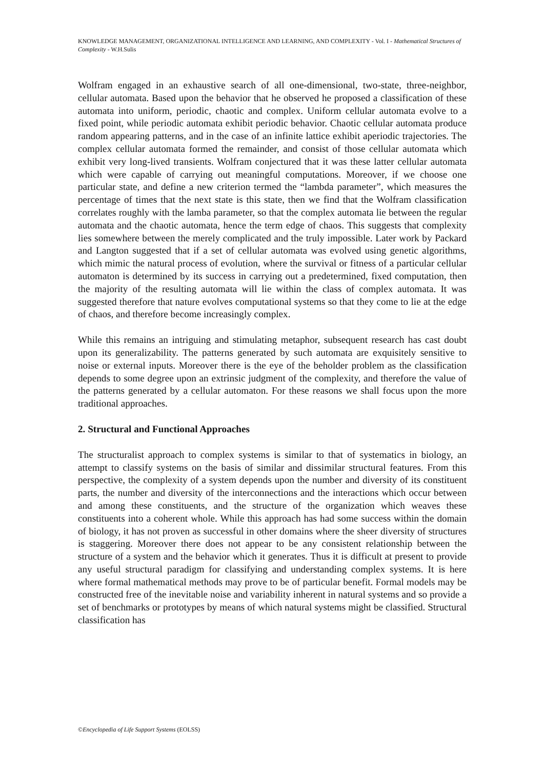KNOWLEDGE MANAGEMENT, ORGANIZATIONAL INTELLIGENCE AND LEARNING, AND COMPLEXITY - Vol. I - Mathematical Structures of Complexity - W.H.Sulis
Wolfram engaged in an exhaustive search of all one-dimensional, two-state, three-neighbor, cellular automata. Based upon the behavior that he observed he proposed a classification of these automata into uniform, periodic, chaotic and complex. Uniform cellular automata evolve to a fixed point, while periodic automata exhibit periodic behavior. Chaotic cellular automata produce random appearing patterns, and in the case of an infinite lattice exhibit aperiodic trajectories. The complex cellular automata formed the remainder, and consist of those cellular automata which exhibit very long-lived transients. Wolfram conjectured that it was these latter cellular automata which were capable of carrying out meaningful computations. Moreover, if we choose one particular state, and define a new criterion termed the “lambda parameter”, which measures the percentage of times that the next state is this state, then we find that the Wolfram classification correlates roughly with the lamba parameter, so that the complex automata lie between the regular automata and the chaotic automata, hence the term edge of chaos. This suggests that complexity lies somewhere between the merely complicated and the truly impossible. Later work by Packard and Langton suggested that if a set of cellular automata was evolved using genetic algorithms, which mimic the natural process of evolution, where the survival or fitness of a particular cellular automaton is determined by its success in carrying out a predetermined, fixed computation, then the majority of the resulting automata will lie within the class of complex automata. It was suggested therefore that nature evolves computational systems so that they come to lie at the edge of chaos, and therefore become increasingly complex.
While this remains an intriguing and stimulating metaphor, subsequent research has cast doubt upon its generalizability. The patterns generated by such automata are exquisitely sensitive to noise or external inputs. Moreover there is the eye of the beholder problem as the classification depends to some degree upon an extrinsic judgment of the complexity, and therefore the value of the patterns generated by a cellular automaton. For these reasons we shall focus upon the more traditional approaches.
2. Structural and Functional Approaches
The structuralist approach to complex systems is similar to that of systematics in biology, an attempt to classify systems on the basis of similar and dissimilar structural features. From this perspective, the complexity of a system depends upon the number and diversity of its constituent parts, the number and diversity of the interconnections and the interactions which occur between and among these constituents, and the structure of the organization which weaves these constituents into a coherent whole. While this approach has had some success within the domain of biology, it has not proven as successful in other domains where the sheer diversity of structures is staggering. Moreover there does not appear to be any consistent relationship between the structure of a system and the behavior which it generates. Thus it is difficult at present to provide any useful structural paradigm for classifying and understanding complex systems. It is here where formal mathematical methods may prove to be of particular benefit. Formal models may be constructed free of the inevitable noise and variability inherent in natural systems and so provide a set of benchmarks or prototypes by means of which natural systems might be classified. Structural classification has
©Encyclopedia of Life Support Systems (EOLSS)